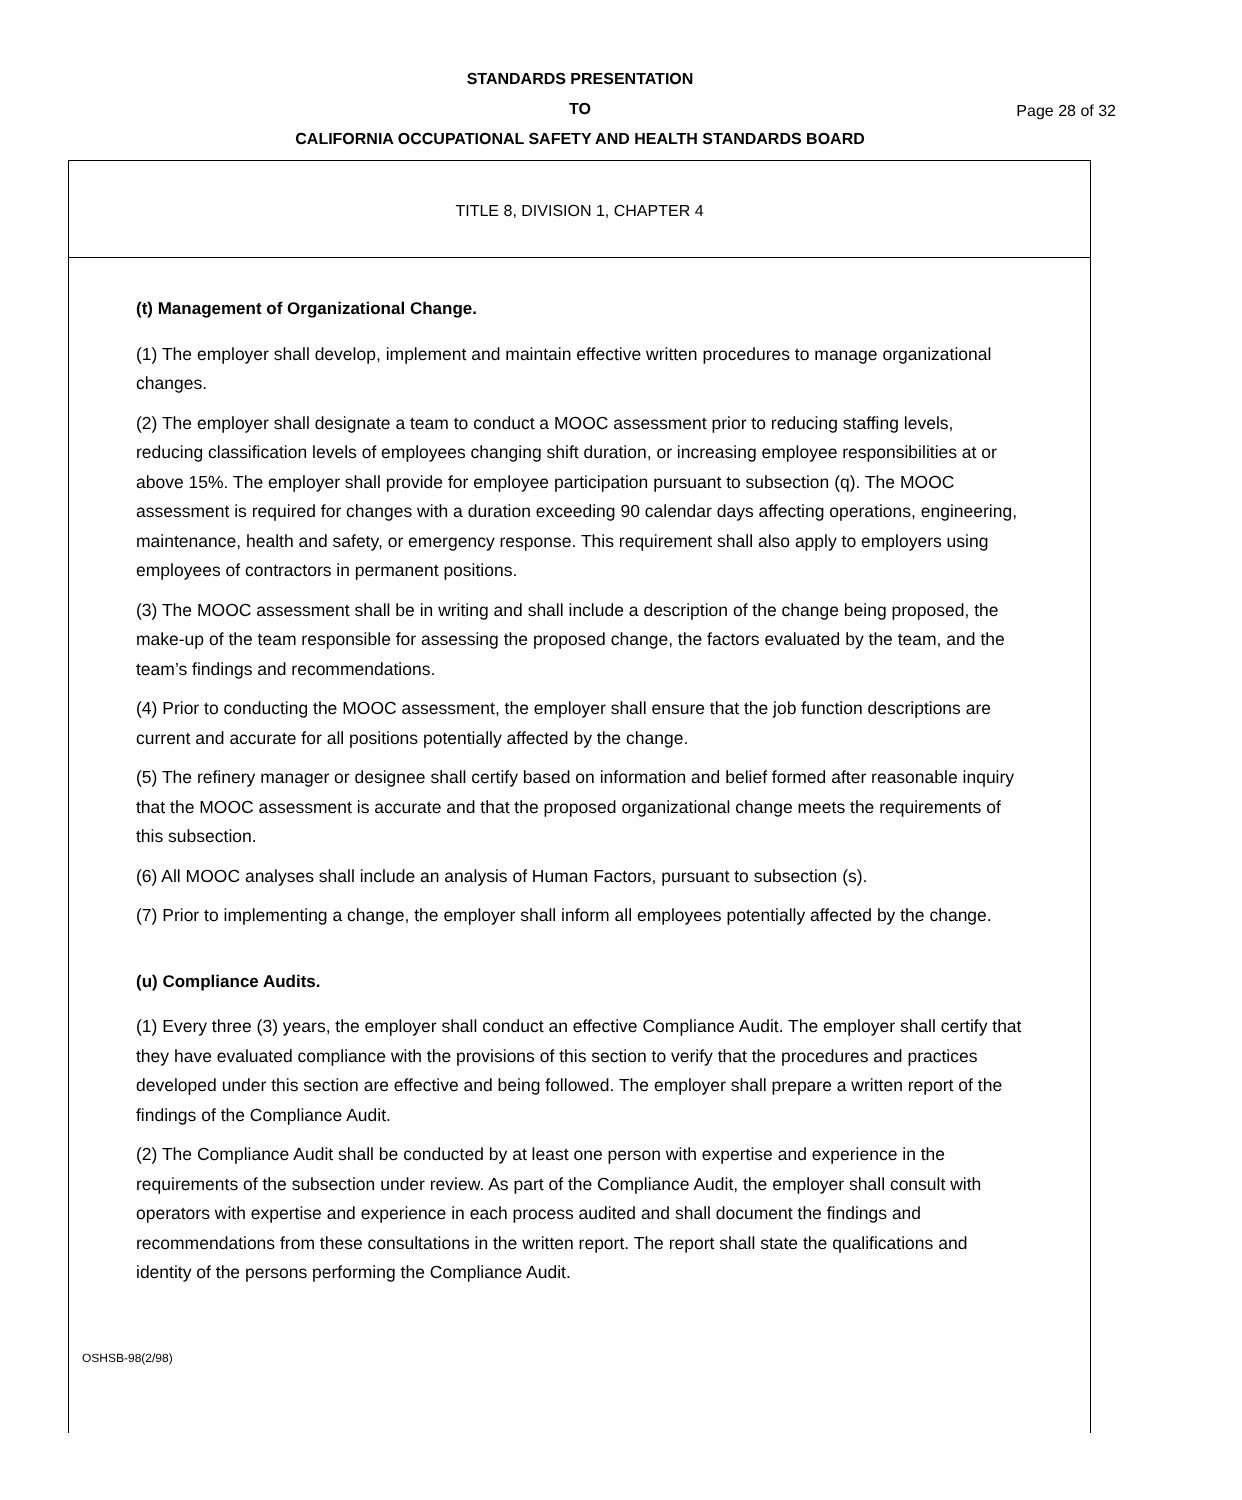STANDARDS PRESENTATION
TO
CALIFORNIA OCCUPATIONAL SAFETY AND HEALTH STANDARDS BOARD
Page 28 of 32
TITLE 8, DIVISION 1, CHAPTER 4
(t) Management of Organizational Change.
(1) The employer shall develop, implement and maintain effective written procedures to manage organizational changes.
(2) The employer shall designate a team to conduct a MOOC assessment prior to reducing staffing levels, reducing classification levels of employees changing shift duration, or increasing employee responsibilities at or above 15%. The employer shall provide for employee participation pursuant to subsection (q). The MOOC assessment is required for changes with a duration exceeding 90 calendar days affecting operations, engineering, maintenance, health and safety, or emergency response. This requirement shall also apply to employers using employees of contractors in permanent positions.
(3) The MOOC assessment shall be in writing and shall include a description of the change being proposed, the make-up of the team responsible for assessing the proposed change, the factors evaluated by the team, and the team’s findings and recommendations.
(4) Prior to conducting the MOOC assessment, the employer shall ensure that the job function descriptions are current and accurate for all positions potentially affected by the change.
(5) The refinery manager or designee shall certify based on information and belief formed after reasonable inquiry that the MOOC assessment is accurate and that the proposed organizational change meets the requirements of this subsection.
(6) All MOOC analyses shall include an analysis of Human Factors, pursuant to subsection (s).
(7) Prior to implementing a change, the employer shall inform all employees potentially affected by the change.
(u) Compliance Audits.
(1) Every three (3) years, the employer shall conduct an effective Compliance Audit. The employer shall certify that they have evaluated compliance with the provisions of this section to verify that the procedures and practices developed under this section are effective and being followed. The employer shall prepare a written report of the findings of the Compliance Audit.
(2) The Compliance Audit shall be conducted by at least one person with expertise and experience in the requirements of the subsection under review. As part of the Compliance Audit, the employer shall consult with operators with expertise and experience in each process audited and shall document the findings and recommendations from these consultations in the written report. The report shall state the qualifications and identity of the persons performing the Compliance Audit.
OSHSB-98(2/98)